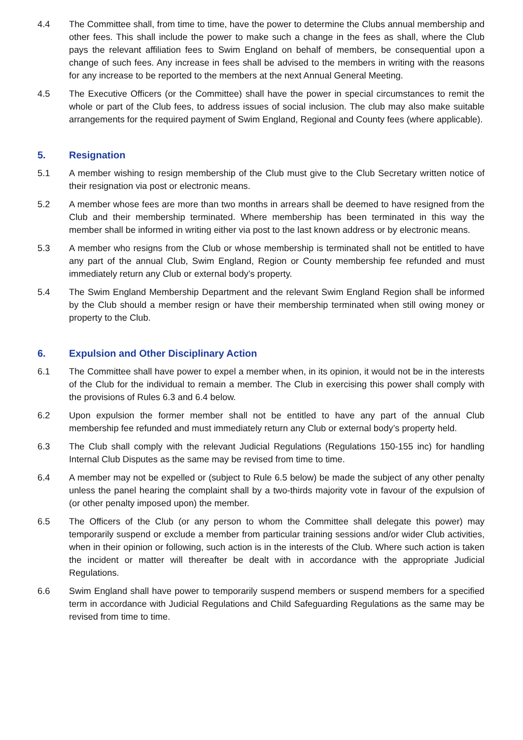4.4 The Committee shall, from time to time, have the power to determine the Clubs annual membership and other fees. This shall include the power to make such a change in the fees as shall, where the Club pays the relevant affiliation fees to Swim England on behalf of members, be consequential upon a change of such fees. Any increase in fees shall be advised to the members in writing with the reasons for any increase to be reported to the members at the next Annual General Meeting.
4.5 The Executive Officers (or the Committee) shall have the power in special circumstances to remit the whole or part of the Club fees, to address issues of social inclusion. The club may also make suitable arrangements for the required payment of Swim England, Regional and County fees (where applicable).
5. Resignation
5.1 A member wishing to resign membership of the Club must give to the Club Secretary written notice of their resignation via post or electronic means.
5.2 A member whose fees are more than two months in arrears shall be deemed to have resigned from the Club and their membership terminated. Where membership has been terminated in this way the member shall be informed in writing either via post to the last known address or by electronic means.
5.3 A member who resigns from the Club or whose membership is terminated shall not be entitled to have any part of the annual Club, Swim England, Region or County membership fee refunded and must immediately return any Club or external body’s property.
5.4 The Swim England Membership Department and the relevant Swim England Region shall be informed by the Club should a member resign or have their membership terminated when still owing money or property to the Club.
6. Expulsion and Other Disciplinary Action
6.1 The Committee shall have power to expel a member when, in its opinion, it would not be in the interests of the Club for the individual to remain a member. The Club in exercising this power shall comply with the provisions of Rules 6.3 and 6.4 below.
6.2 Upon expulsion the former member shall not be entitled to have any part of the annual Club membership fee refunded and must immediately return any Club or external body’s property held.
6.3 The Club shall comply with the relevant Judicial Regulations (Regulations 150-155 inc) for handling Internal Club Disputes as the same may be revised from time to time.
6.4 A member may not be expelled or (subject to Rule 6.5 below) be made the subject of any other penalty unless the panel hearing the complaint shall by a two-thirds majority vote in favour of the expulsion of (or other penalty imposed upon) the member.
6.5 The Officers of the Club (or any person to whom the Committee shall delegate this power) may temporarily suspend or exclude a member from particular training sessions and/or wider Club activities, when in their opinion or following, such action is in the interests of the Club. Where such action is taken the incident or matter will thereafter be dealt with in accordance with the appropriate Judicial Regulations.
6.6 Swim England shall have power to temporarily suspend members or suspend members for a specified term in accordance with Judicial Regulations and Child Safeguarding Regulations as the same may be revised from time to time.